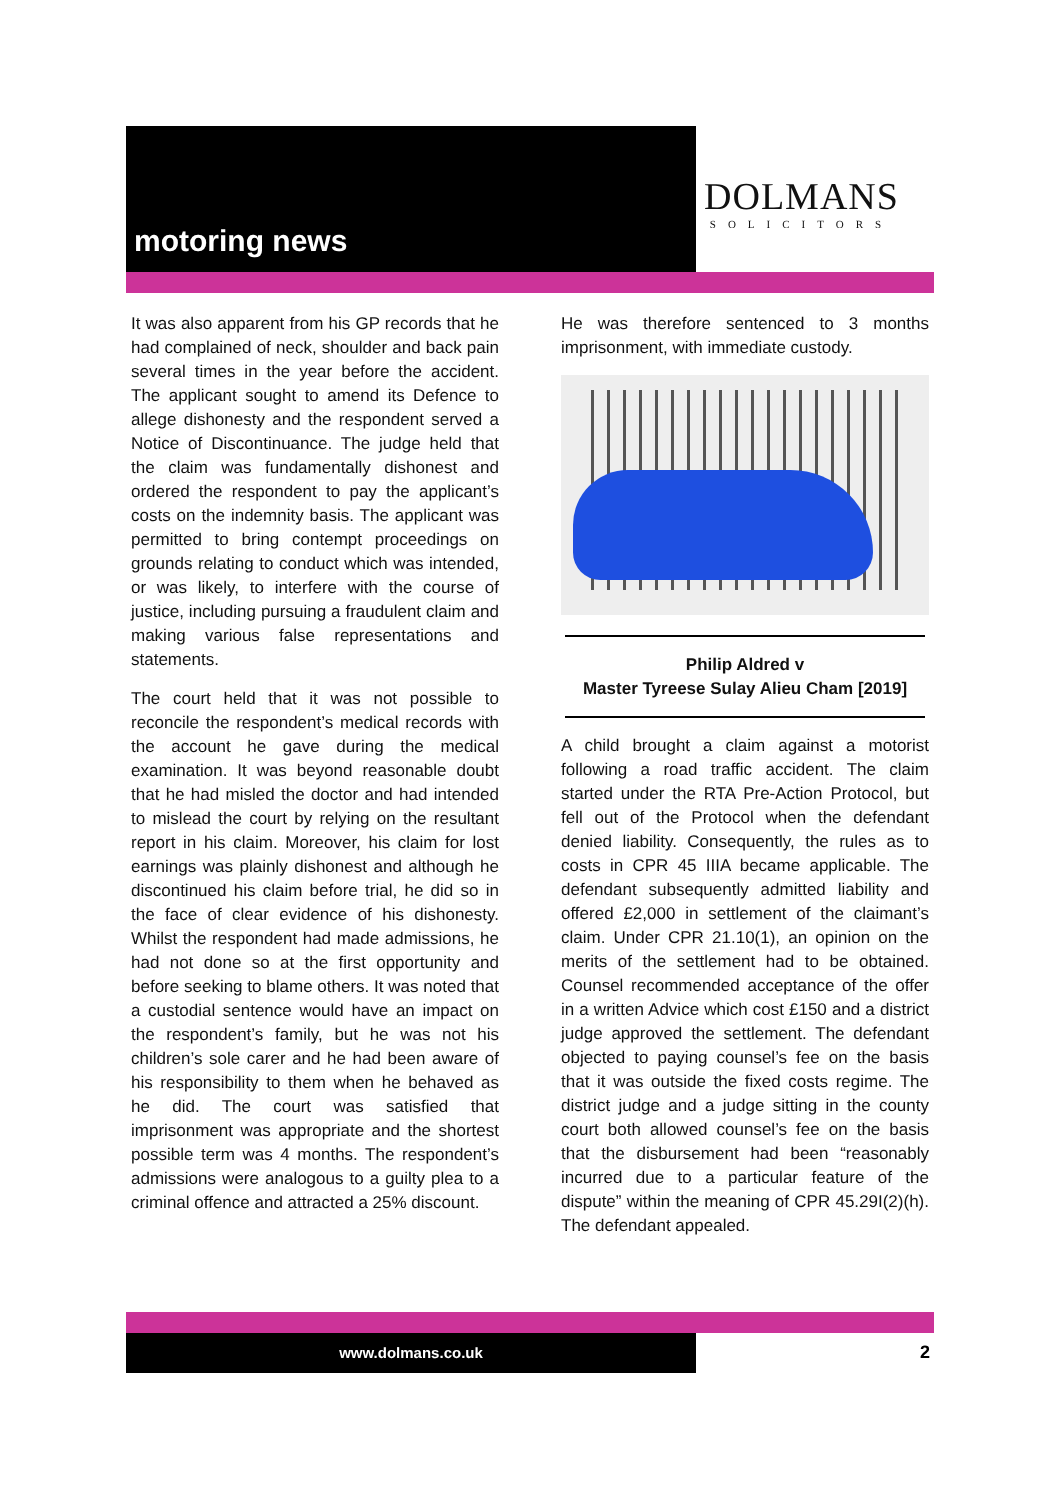motoring news
DOLMANS
SOLICITORS
It was also apparent from his GP records that he had complained of neck, shoulder and back pain several times in the year before the accident. The applicant sought to amend its Defence to allege dishonesty and the respondent served a Notice of Discontinuance. The judge held that the claim was fundamentally dishonest and ordered the respondent to pay the applicant’s costs on the indemnity basis. The applicant was permitted to bring contempt proceedings on grounds relating to conduct which was intended, or was likely, to interfere with the course of justice, including pursuing a fraudulent claim and making various false representations and statements.
The court held that it was not possible to reconcile the respondent’s medical records with the account he gave during the medical examination. It was beyond reasonable doubt that he had misled the doctor and had intended to mislead the court by relying on the resultant report in his claim. Moreover, his claim for lost earnings was plainly dishonest and although he discontinued his claim before trial, he did so in the face of clear evidence of his dishonesty. Whilst the respondent had made admissions, he had not done so at the first opportunity and before seeking to blame others. It was noted that a custodial sentence would have an impact on the respondent’s family, but he was not his children’s sole carer and he had been aware of his responsibility to them when he behaved as he did. The court was satisfied that imprisonment was appropriate and the shortest possible term was 4 months. The respondent’s admissions were analogous to a guilty plea to a criminal offence and attracted a 25% discount.
He was therefore sentenced to 3 months imprisonment, with immediate custody.
Philip Aldred v
Master Tyreese Sulay Alieu Cham [2019]
A child brought a claim against a motorist following a road traffic accident. The claim started under the RTA Pre-Action Protocol, but fell out of the Protocol when the defendant denied liability. Consequently, the rules as to costs in CPR 45 IIIA became applicable. The defendant subsequently admitted liability and offered £2,000 in settlement of the claimant’s claim. Under CPR 21.10(1), an opinion on the merits of the settlement had to be obtained. Counsel recommended acceptance of the offer in a written Advice which cost £150 and a district judge approved the settlement. The defendant objected to paying counsel’s fee on the basis that it was outside the fixed costs regime. The district judge and a judge sitting in the county court both allowed counsel’s fee on the basis that the disbursement had been “reasonably incurred due to a particular feature of the dispute” within the meaning of CPR 45.29I(2)(h). The defendant appealed.
www.dolmans.co.uk
2